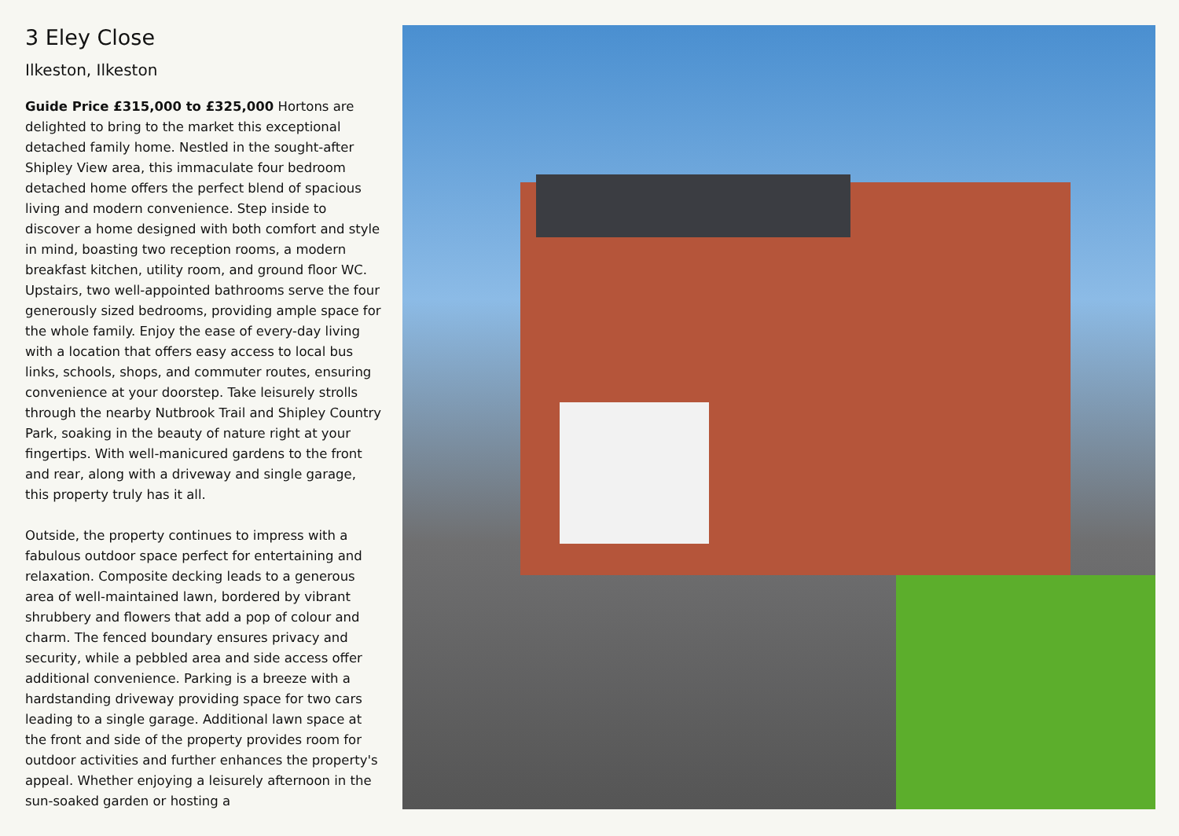3 Eley Close
Ilkeston, Ilkeston
Guide Price £315,000 to £325,000 Hortons are delighted to bring to the market this exceptional detached family home. Nestled in the sought-after Shipley View area, this immaculate four bedroom detached home offers the perfect blend of spacious living and modern convenience. Step inside to discover a home designed with both comfort and style in mind, boasting two reception rooms, a modern breakfast kitchen, utility room, and ground floor WC. Upstairs, two well-appointed bathrooms serve the four generously sized bedrooms, providing ample space for the whole family. Enjoy the ease of every-day living with a location that offers easy access to local bus links, schools, shops, and commuter routes, ensuring convenience at your doorstep. Take leisurely strolls through the nearby Nutbrook Trail and Shipley Country Park, soaking in the beauty of nature right at your fingertips. With well-manicured gardens to the front and rear, along with a driveway and single garage, this property truly has it all.
Outside, the property continues to impress with a fabulous outdoor space perfect for entertaining and relaxation. Composite decking leads to a generous area of well-maintained lawn, bordered by vibrant shrubbery and flowers that add a pop of colour and charm. The fenced boundary ensures privacy and security, while a pebbled area and side access offer additional convenience. Parking is a breeze with a hardstanding driveway providing space for two cars leading to a single garage. Additional lawn space at the front and side of the property provides room for outdoor activities and further enhances the property's appeal. Whether enjoying a leisurely afternoon in the sun-soaked garden or hosting a